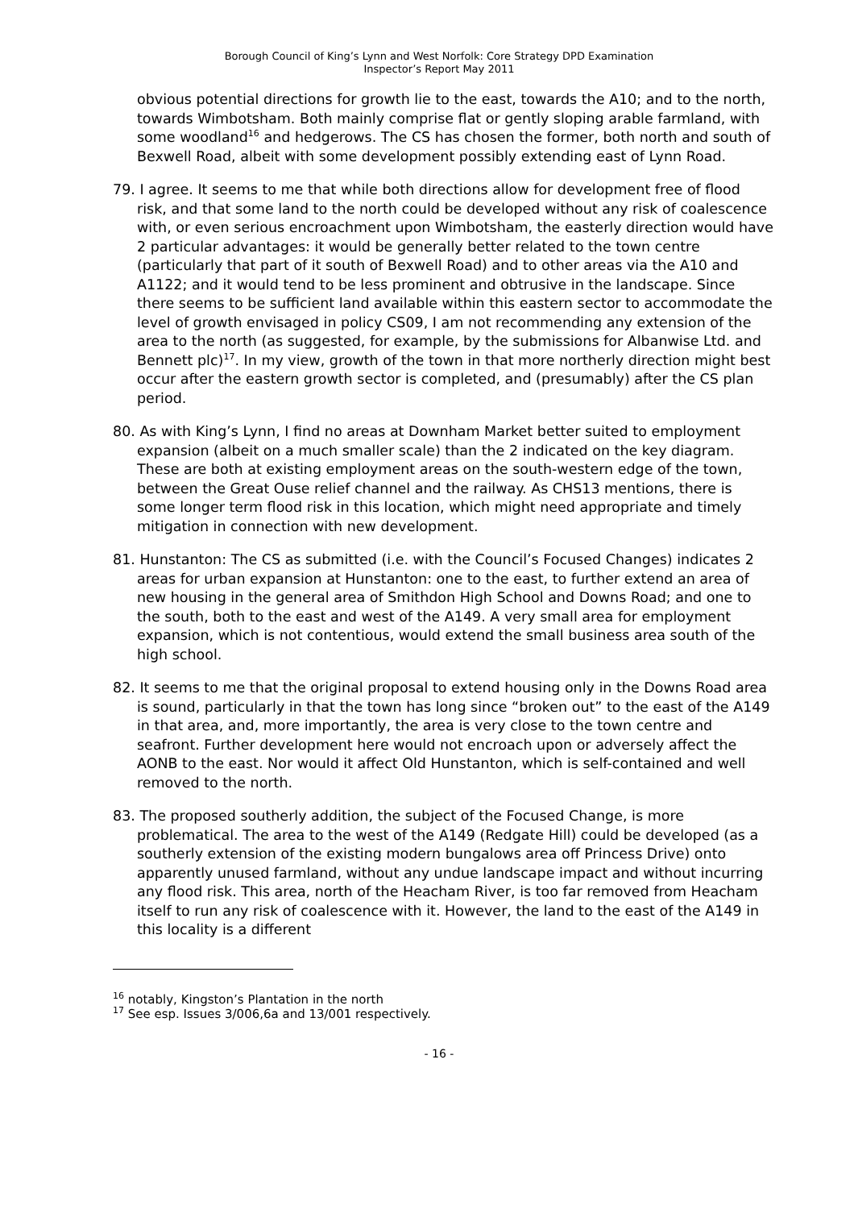Borough Council of King’s Lynn and West Norfolk: Core Strategy DPD Examination
Inspector’s Report May 2011
obvious potential directions for growth lie to the east, towards the A10; and to the north, towards Wimbotsham. Both mainly comprise flat or gently sloping arable farmland, with some woodland<sup>16</sup> and hedgerows. The CS has chosen the former, both north and south of Bexwell Road, albeit with some development possibly extending east of Lynn Road.
79. I agree. It seems to me that while both directions allow for development free of flood risk, and that some land to the north could be developed without any risk of coalescence with, or even serious encroachment upon Wimbotsham, the easterly direction would have 2 particular advantages: it would be generally better related to the town centre (particularly that part of it south of Bexwell Road) and to other areas via the A10 and A1122; and it would tend to be less prominent and obtrusive in the landscape. Since there seems to be sufficient land available within this eastern sector to accommodate the level of growth envisaged in policy CS09, I am not recommending any extension of the area to the north (as suggested, for example, by the submissions for Albanwise Ltd. and Bennett plc)<sup>17</sup>. In my view, growth of the town in that more northerly direction might best occur after the eastern growth sector is completed, and (presumably) after the CS plan period.
80. As with King’s Lynn, I find no areas at Downham Market better suited to employment expansion (albeit on a much smaller scale) than the 2 indicated on the key diagram. These are both at existing employment areas on the south-western edge of the town, between the Great Ouse relief channel and the railway. As CHS13 mentions, there is some longer term flood risk in this location, which might need appropriate and timely mitigation in connection with new development.
81. Hunstanton: The CS as submitted (i.e. with the Council’s Focused Changes) indicates 2 areas for urban expansion at Hunstanton: one to the east, to further extend an area of new housing in the general area of Smithdon High School and Downs Road; and one to the south, both to the east and west of the A149. A very small area for employment expansion, which is not contentious, would extend the small business area south of the high school.
82. It seems to me that the original proposal to extend housing only in the Downs Road area is sound, particularly in that the town has long since “broken out” to the east of the A149 in that area, and, more importantly, the area is very close to the town centre and seafront. Further development here would not encroach upon or adversely affect the AONB to the east. Nor would it affect Old Hunstanton, which is self-contained and well removed to the north.
83. The proposed southerly addition, the subject of the Focused Change, is more problematical. The area to the west of the A149 (Redgate Hill) could be developed (as a southerly extension of the existing modern bungalows area off Princess Drive) onto apparently unused farmland, without any undue landscape impact and without incurring any flood risk. This area, north of the Heacham River, is too far removed from Heacham itself to run any risk of coalescence with it. However, the land to the east of the A149 in this locality is a different
<sup>16</sup> notably, Kingston’s Plantation in the north
<sup>17</sup> See esp. Issues 3/006,6a and 13/001 respectively.
- 16 -